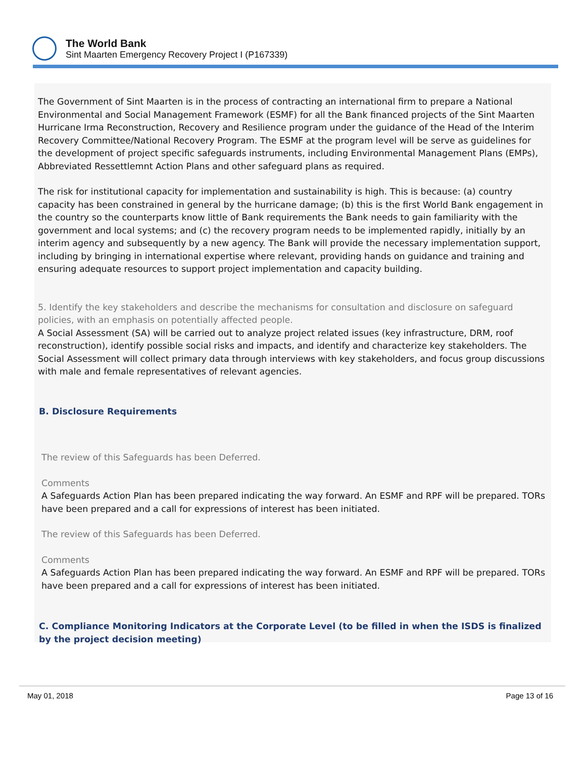The World Bank
Sint Maarten Emergency Recovery Project I (P167339)
The Government of Sint Maarten is in the process of contracting an international firm to prepare a National Environmental and Social Management Framework (ESMF) for all the Bank financed projects of the Sint Maarten Hurricane Irma Reconstruction, Recovery and Resilience program under the guidance of the Head of the Interim Recovery Committee/National Recovery Program. The ESMF at the program level will be serve as guidelines for the development of project specific safeguards instruments, including Environmental Management Plans (EMPs), Abbreviated Ressettlemnt Action Plans and other safeguard plans as required.
The risk for institutional capacity for implementation and sustainability is high. This is because: (a) country capacity has been constrained in general by the hurricane damage; (b) this is the first World Bank engagement in the country so the counterparts know little of Bank requirements the Bank needs to gain familiarity with the government and local systems; and (c) the recovery program needs to be implemented rapidly, initially by an interim agency and subsequently by a new agency. The Bank will provide the necessary implementation support, including by bringing in international expertise where relevant, providing hands on guidance and training and ensuring adequate resources to support project implementation and capacity building.
5. Identify the key stakeholders and describe the mechanisms for consultation and disclosure on safeguard policies, with an emphasis on potentially affected people.
A Social Assessment (SA) will be carried out to analyze project related issues (key infrastructure, DRM, roof reconstruction), identify possible social risks and impacts, and identify and characterize key stakeholders. The Social Assessment will collect primary data through interviews with key stakeholders, and focus group discussions with male and female representatives of relevant agencies.
B. Disclosure Requirements
The review of this Safeguards has been Deferred.
Comments
A Safeguards Action Plan has been prepared indicating the way forward. An ESMF and RPF will be prepared. TORs have been prepared and a call for expressions of interest has been initiated.
The review of this Safeguards has been Deferred.
Comments
A Safeguards Action Plan has been prepared indicating the way forward. An ESMF and RPF will be prepared. TORs have been prepared and a call for expressions of interest has been initiated.
C. Compliance Monitoring Indicators at the Corporate Level (to be filled in when the ISDS is finalized by the project decision meeting)
May 01, 2018 Page 13 of 16